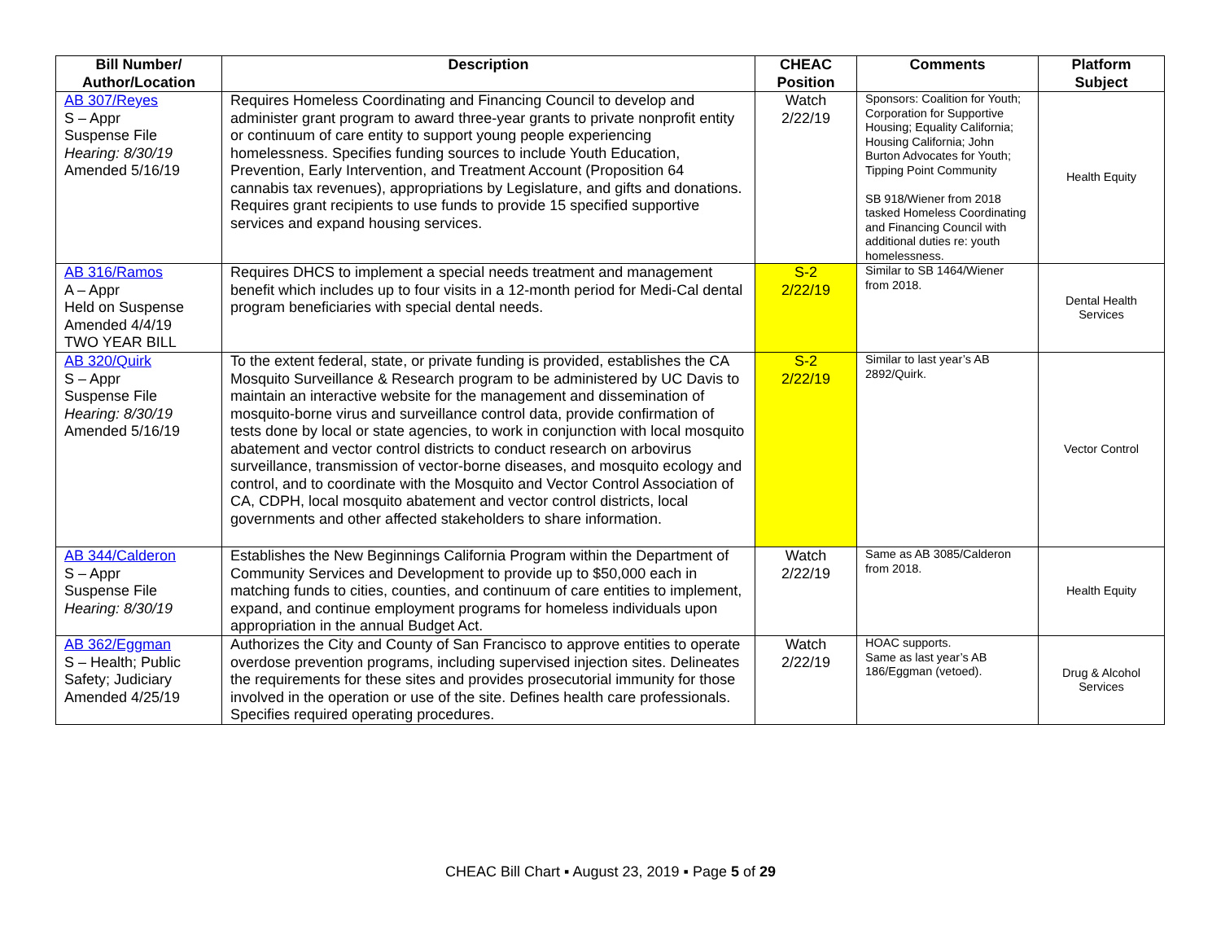| Bill Number/ Author/Location | Description | CHEAC Position | Comments | Platform Subject |
| --- | --- | --- | --- | --- |
| AB 307/Reyes S – Appr Suspense File Hearing: 8/30/19 Amended 5/16/19 | Requires Homeless Coordinating and Financing Council to develop and administer grant program to award three-year grants to private nonprofit entity or continuum of care entity to support young people experiencing homelessness. Specifies funding sources to include Youth Education, Prevention, Early Intervention, and Treatment Account (Proposition 64 cannabis tax revenues), appropriations by Legislature, and gifts and donations. Requires grant recipients to use funds to provide 15 specified supportive services and expand housing services. | Watch 2/22/19 | Sponsors: Coalition for Youth; Corporation for Supportive Housing; Equality California; Housing California; John Burton Advocates for Youth; Tipping Point Community SB 918/Wiener from 2018 tasked Homeless Coordinating and Financing Council with additional duties re: youth homelessness. | Health Equity |
| AB 316/Ramos A – Appr Held on Suspense Amended 4/4/19 TWO YEAR BILL | Requires DHCS to implement a special needs treatment and management benefit which includes up to four visits in a 12-month period for Medi-Cal dental program beneficiaries with special dental needs. | S-2 2/22/19 | Similar to SB 1464/Wiener from 2018. | Dental Health Services |
| AB 320/Quirk S – Appr Suspense File Hearing: 8/30/19 Amended 5/16/19 | To the extent federal, state, or private funding is provided, establishes the CA Mosquito Surveillance & Research program to be administered by UC Davis to maintain an interactive website for the management and dissemination of mosquito-borne virus and surveillance control data, provide confirmation of tests done by local or state agencies, to work in conjunction with local mosquito abatement and vector control districts to conduct research on arbovirus surveillance, transmission of vector-borne diseases, and mosquito ecology and control, and to coordinate with the Mosquito and Vector Control Association of CA, CDPH, local mosquito abatement and vector control districts, local governments and other affected stakeholders to share information. | S-2 2/22/19 | Similar to last year’s AB 2892/Quirk. | Vector Control |
| AB 344/Calderon S – Appr Suspense File Hearing: 8/30/19 | Establishes the New Beginnings California Program within the Department of Community Services and Development to provide up to $50,000 each in matching funds to cities, counties, and continuum of care entities to implement, expand, and continue employment programs for homeless individuals upon appropriation in the annual Budget Act. | Watch 2/22/19 | Same as AB 3085/Calderon from 2018. | Health Equity |
| AB 362/Eggman S – Health; Public Safety; Judiciary Amended 4/25/19 | Authorizes the City and County of San Francisco to approve entities to operate overdose prevention programs, including supervised injection sites. Delineates the requirements for these sites and provides prosecutorial immunity for those involved in the operation or use of the site. Defines health care professionals. Specifies required operating procedures. | Watch 2/22/19 | HOAC supports. Same as last year’s AB 186/Eggman (vetoed). | Drug & Alcohol Services |
CHEAC Bill Chart ▪ August 23, 2019 ▪ Page 5 of 29